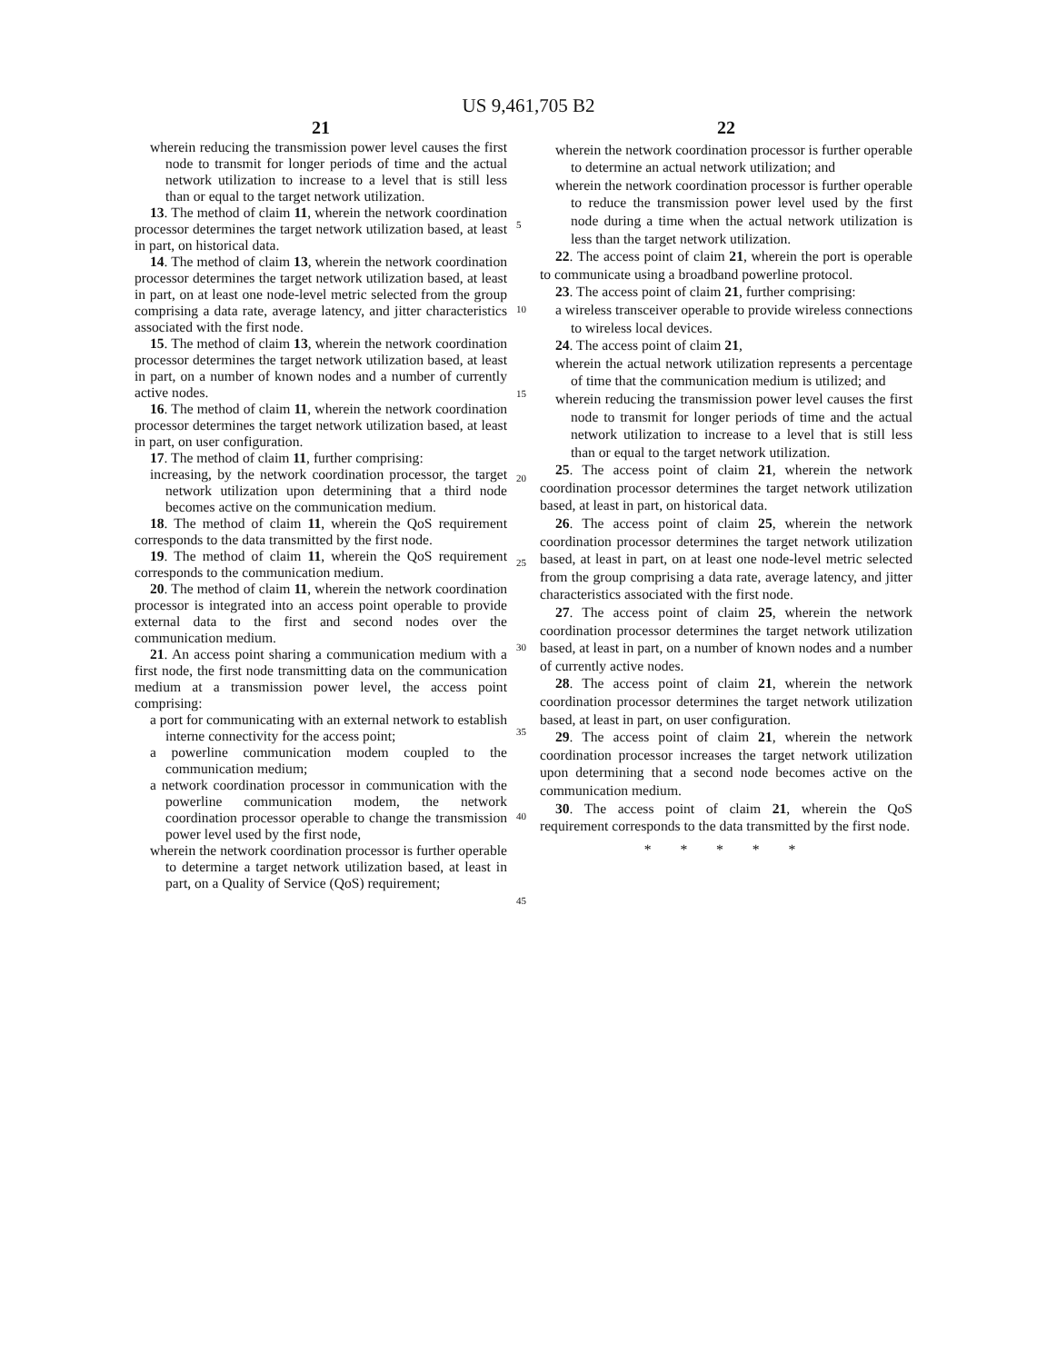US 9,461,705 B2
21
wherein reducing the transmission power level causes the first node to transmit for longer periods of time and the actual network utilization to increase to a level that is still less than or equal to the target network utilization.
13. The method of claim 11, wherein the network coordination processor determines the target network utilization based, at least in part, on historical data.
14. The method of claim 13, wherein the network coordination processor determines the target network utilization based, at least in part, on at least one node-level metric selected from the group comprising a data rate, average latency, and jitter characteristics associated with the first node.
15. The method of claim 13, wherein the network coordination processor determines the target network utilization based, at least in part, on a number of known nodes and a number of currently active nodes.
16. The method of claim 11, wherein the network coordination processor determines the target network utilization based, at least in part, on user configuration.
17. The method of claim 11, further comprising:
increasing, by the network coordination processor, the target network utilization upon determining that a third node becomes active on the communication medium.
18. The method of claim 11, wherein the QoS requirement corresponds to the data transmitted by the first node.
19. The method of claim 11, wherein the QoS requirement corresponds to the communication medium.
20. The method of claim 11, wherein the network coordination processor is integrated into an access point operable to provide external data to the first and second nodes over the communication medium.
21. An access point sharing a communication medium with a first node, the first node transmitting data on the communication medium at a transmission power level, the access point comprising:
a port for communicating with an external network to establish interne connectivity for the access point;
a powerline communication modem coupled to the communication medium;
a network coordination processor in communication with the powerline communication modem, the network coordination processor operable to change the transmission power level used by the first node,
wherein the network coordination processor is further operable to determine a target network utilization based, at least in part, on a Quality of Service (QoS) requirement;
5
10
15
20
25
30
35
40
45
22
wherein the network coordination processor is further operable to determine an actual network utilization; and
wherein the network coordination processor is further operable to reduce the transmission power level used by the first node during a time when the actual network utilization is less than the target network utilization.
22. The access point of claim 21, wherein the port is operable to communicate using a broadband powerline protocol.
23. The access point of claim 21, further comprising:
a wireless transceiver operable to provide wireless connections to wireless local devices.
24. The access point of claim 21,
wherein the actual network utilization represents a percentage of time that the communication medium is utilized; and
wherein reducing the transmission power level causes the first node to transmit for longer periods of time and the actual network utilization to increase to a level that is still less than or equal to the target network utilization.
25. The access point of claim 21, wherein the network coordination processor determines the target network utilization based, at least in part, on historical data.
26. The access point of claim 25, wherein the network coordination processor determines the target network utilization based, at least in part, on at least one node-level metric selected from the group comprising a data rate, average latency, and jitter characteristics associated with the first node.
27. The access point of claim 25, wherein the network coordination processor determines the target network utilization based, at least in part, on a number of known nodes and a number of currently active nodes.
28. The access point of claim 21, wherein the network coordination processor determines the target network utilization based, at least in part, on user configuration.
29. The access point of claim 21, wherein the network coordination processor increases the target network utilization upon determining that a second node becomes active on the communication medium.
30. The access point of claim 21, wherein the QoS requirement corresponds to the data transmitted by the first node.
* * * * *